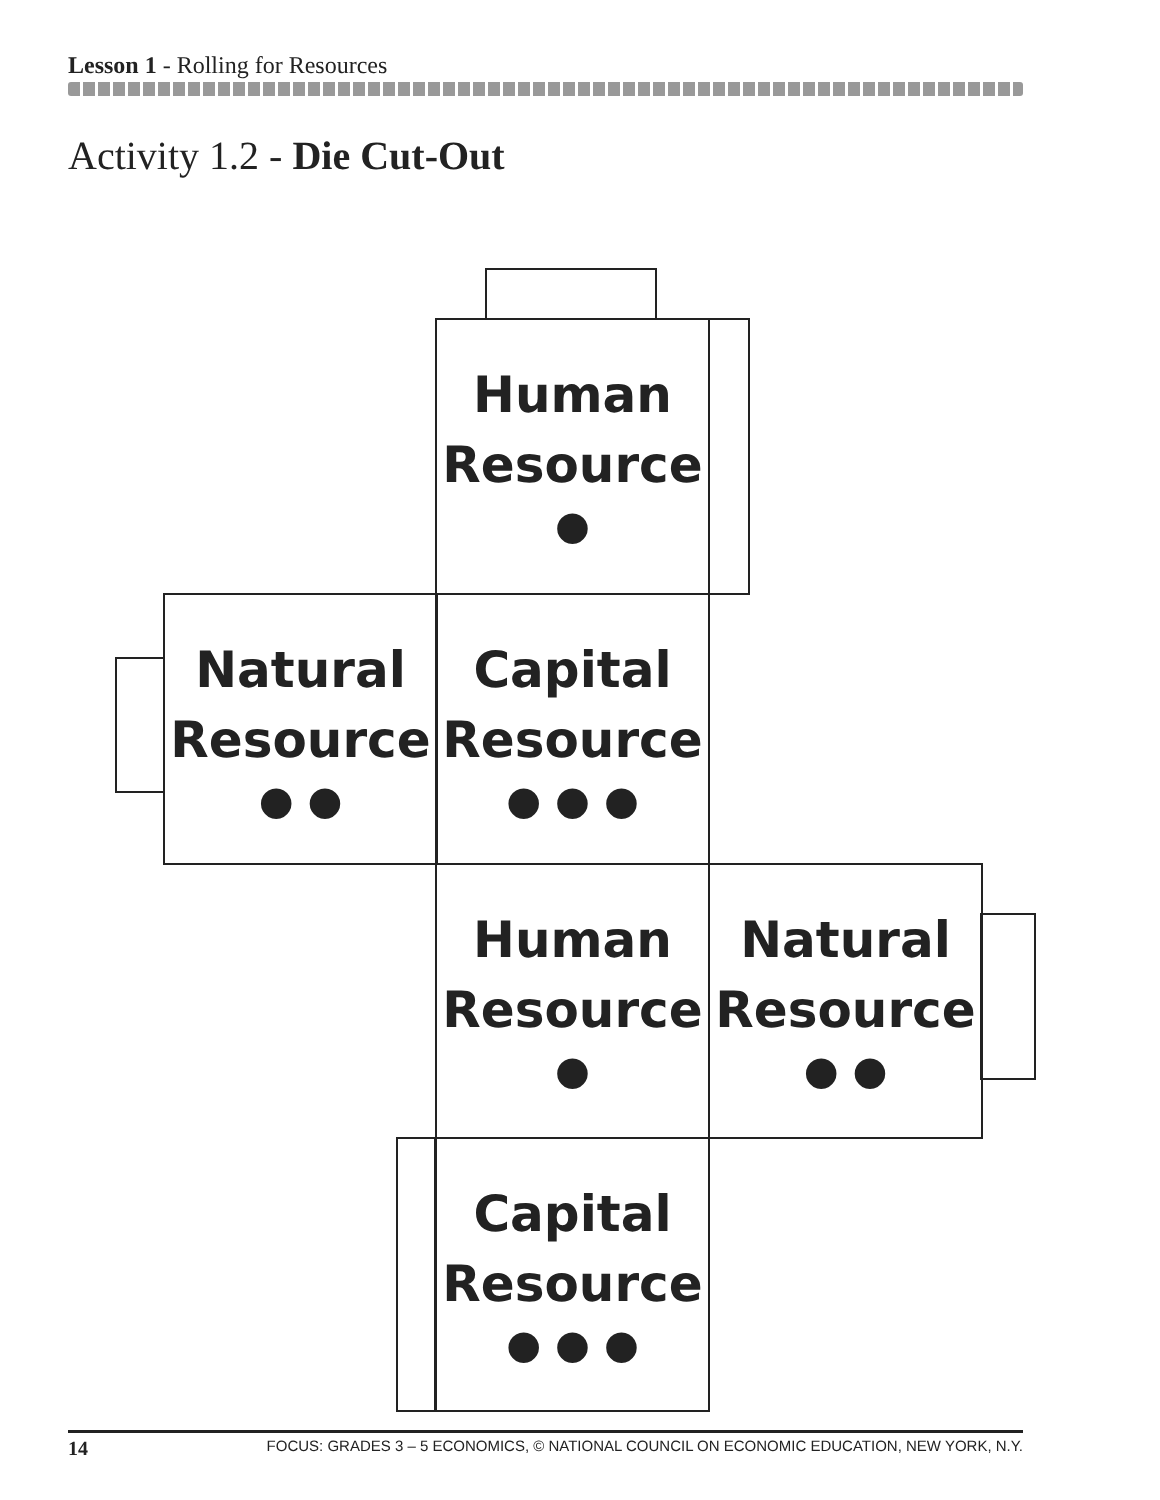Lesson 1 - Rolling for Resources
Activity 1.2 - Die Cut-Out
Human
Resource
●
Natural
Resource
● ●
Capital
Resource
● ● ●
Human
Resource
●
Natural
Resource
● ●
Capital
Resource
● ● ●
14 FOCUS: GRADES 3 – 5 ECONOMICS, © NATIONAL COUNCIL ON ECONOMIC EDUCATION, NEW YORK, N.Y.